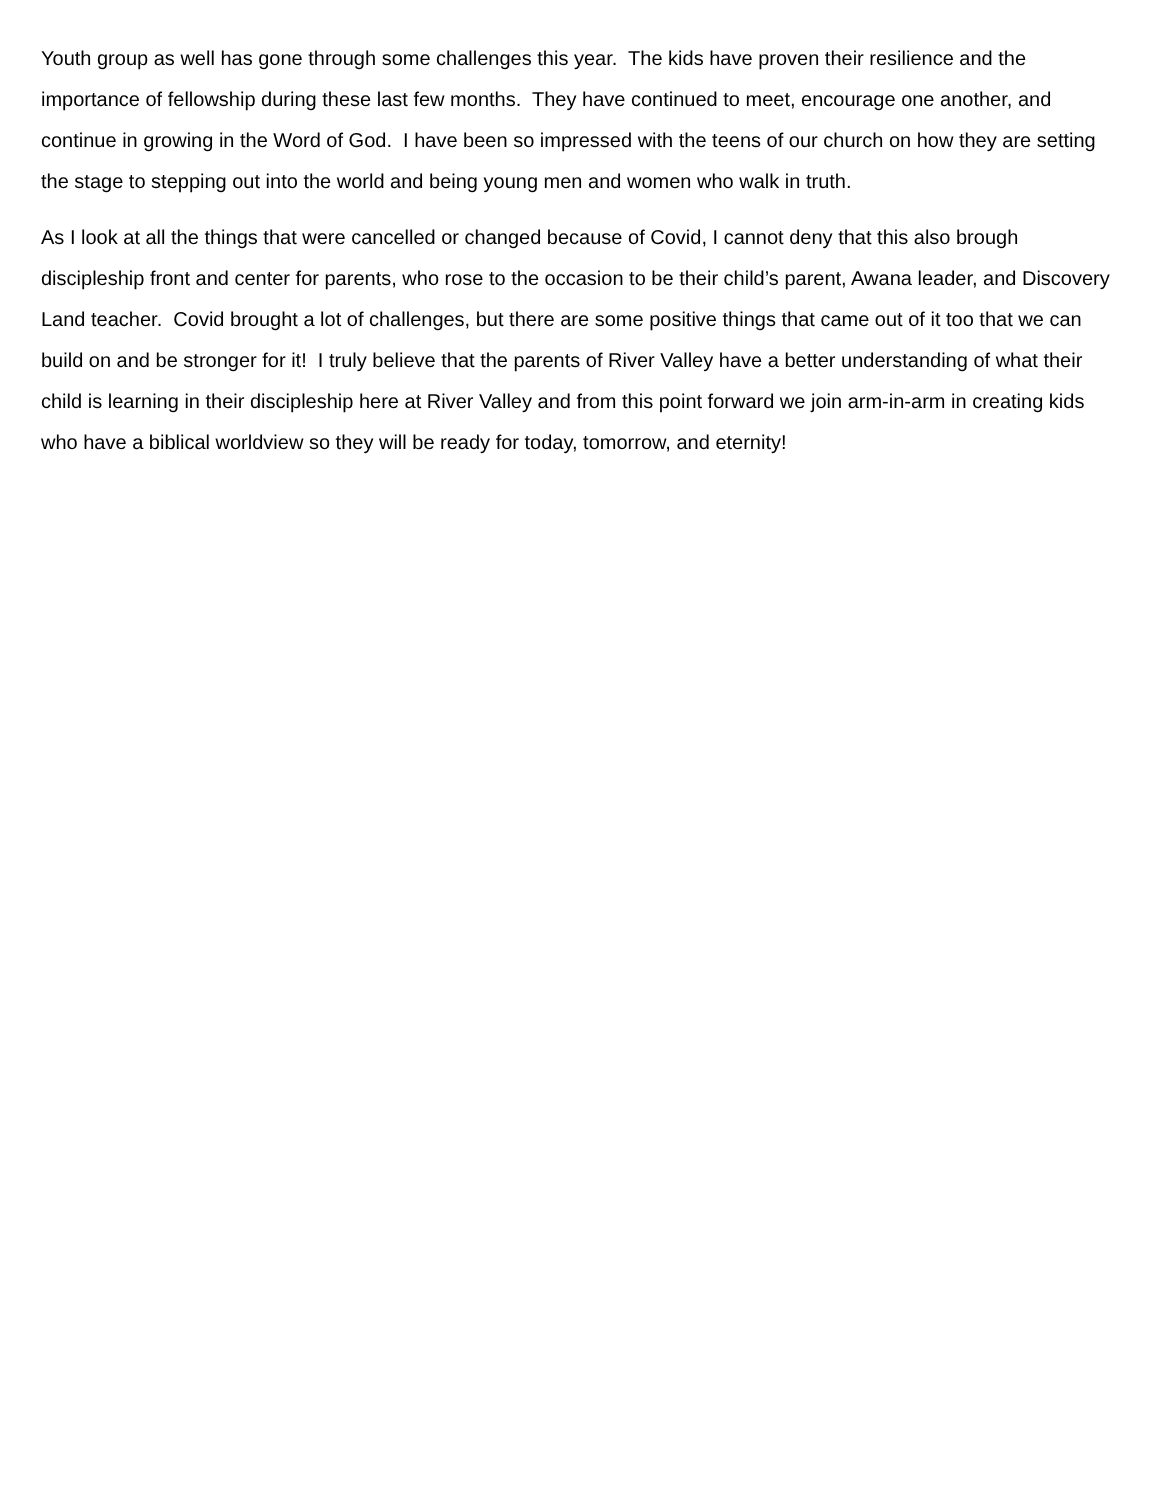Youth group as well has gone through some challenges this year. The kids have proven their resilience and the importance of fellowship during these last few months. They have continued to meet, encourage one another, and continue in growing in the Word of God. I have been so impressed with the teens of our church on how they are setting the stage to stepping out into the world and being young men and women who walk in truth.
As I look at all the things that were cancelled or changed because of Covid, I cannot deny that this also brough discipleship front and center for parents, who rose to the occasion to be their child’s parent, Awana leader, and Discovery Land teacher. Covid brought a lot of challenges, but there are some positive things that came out of it too that we can build on and be stronger for it! I truly believe that the parents of River Valley have a better understanding of what their child is learning in their discipleship here at River Valley and from this point forward we join arm-in-arm in creating kids who have a biblical worldview so they will be ready for today, tomorrow, and eternity!